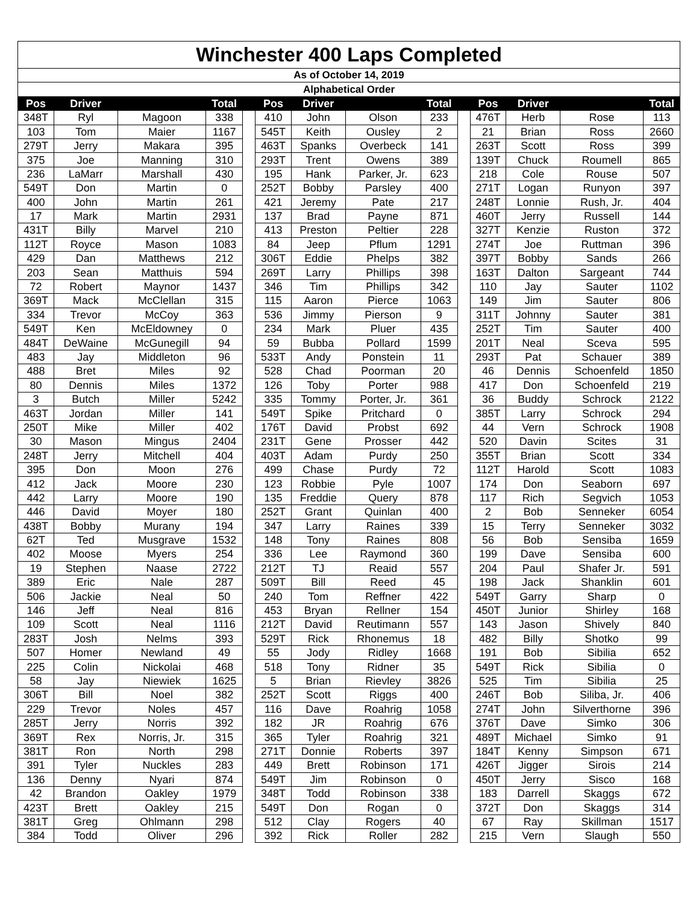| Winchester 400 Laps Completed | | | | | | | | | | | | | |
| As of October 14, 2019 | | | | | | | | | | | | | |
| Alphabetical Order | | | | | | | | | | | | | |
| Pos | Driver | | Total | | Pos | Driver | | Total | | Pos | Driver | | Total |
| 348T | Ryl | Magoon | 338 | | 410 | John | Olson | 233 | | 476T | Herb | Rose | 113 |
| 103 | Tom | Maier | 1167 | | 545T | Keith | Ousley | 2 | | 21 | Brian | Ross | 2660 |
| 279T | Jerry | Makara | 395 | | 463T | Spanks | Overbeck | 141 | | 263T | Scott | Ross | 399 |
| 375 | Joe | Manning | 310 | | 293T | Trent | Owens | 389 | | 139T | Chuck | Roumell | 865 |
| 236 | LaMarr | Marshall | 430 | | 195 | Hank | Parker, Jr. | 623 | | 218 | Cole | Rouse | 507 |
| 549T | Don | Martin | 0 | | 252T | Bobby | Parsley | 400 | | 271T | Logan | Runyon | 397 |
| 400 | John | Martin | 261 | | 421 | Jeremy | Pate | 217 | | 248T | Lonnie | Rush, Jr. | 404 |
| 17 | Mark | Martin | 2931 | | 137 | Brad | Payne | 871 | | 460T | Jerry | Russell | 144 |
| 431T | Billy | Marvel | 210 | | 413 | Preston | Peltier | 228 | | 327T | Kenzie | Ruston | 372 |
| 112T | Royce | Mason | 1083 | | 84 | Jeep | Pflum | 1291 | | 274T | Joe | Ruttman | 396 |
| 429 | Dan | Matthews | 212 | | 306T | Eddie | Phelps | 382 | | 397T | Bobby | Sands | 266 |
| 203 | Sean | Matthuis | 594 | | 269T | Larry | Phillips | 398 | | 163T | Dalton | Sargeant | 744 |
| 72 | Robert | Maynor | 1437 | | 346 | Tim | Phillips | 342 | | 110 | Jay | Sauter | 1102 |
| 369T | Mack | McClellan | 315 | | 115 | Aaron | Pierce | 1063 | | 149 | Jim | Sauter | 806 |
| 334 | Trevor | McCoy | 363 | | 536 | Jimmy | Pierson | 9 | | 311T | Johnny | Sauter | 381 |
| 549T | Ken | McEldowney | 0 | | 234 | Mark | Pluer | 435 | | 252T | Tim | Sauter | 400 |
| 484T | DeWaine | McGunegill | 94 | | 59 | Bubba | Pollard | 1599 | | 201T | Neal | Sceva | 595 |
| 483 | Jay | Middleton | 96 | | 533T | Andy | Ponstein | 11 | | 293T | Pat | Schauer | 389 |
| 488 | Bret | Miles | 92 | | 528 | Chad | Poorman | 20 | | 46 | Dennis | Schoenfeld | 1850 |
| 80 | Dennis | Miles | 1372 | | 126 | Toby | Porter | 988 | | 417 | Don | Schoenfeld | 219 |
| 3 | Butch | Miller | 5242 | | 335 | Tommy | Porter, Jr. | 361 | | 36 | Buddy | Schrock | 2122 |
| 463T | Jordan | Miller | 141 | | 549T | Spike | Pritchard | 0 | | 385T | Larry | Schrock | 294 |
| 250T | Mike | Miller | 402 | | 176T | David | Probst | 692 | | 44 | Vern | Schrock | 1908 |
| 30 | Mason | Mingus | 2404 | | 231T | Gene | Prosser | 442 | | 520 | Davin | Scites | 31 |
| 248T | Jerry | Mitchell | 404 | | 403T | Adam | Purdy | 250 | | 355T | Brian | Scott | 334 |
| 395 | Don | Moon | 276 | | 499 | Chase | Purdy | 72 | | 112T | Harold | Scott | 1083 |
| 412 | Jack | Moore | 230 | | 123 | Robbie | Pyle | 1007 | | 174 | Don | Seaborn | 697 |
| 442 | Larry | Moore | 190 | | 135 | Freddie | Query | 878 | | 117 | Rich | Segvich | 1053 |
| 446 | David | Moyer | 180 | | 252T | Grant | Quinlan | 400 | | 2 | Bob | Senneker | 6054 |
| 438T | Bobby | Murany | 194 | | 347 | Larry | Raines | 339 | | 15 | Terry | Senneker | 3032 |
| 62T | Ted | Musgrave | 1532 | | 148 | Tony | Raines | 808 | | 56 | Bob | Sensiba | 1659 |
| 402 | Moose | Myers | 254 | | 336 | Lee | Raymond | 360 | | 199 | Dave | Sensiba | 600 |
| 19 | Stephen | Naase | 2722 | | 212T | TJ | Reaid | 557 | | 204 | Paul | Shafer Jr. | 591 |
| 389 | Eric | Nale | 287 | | 509T | Bill | Reed | 45 | | 198 | Jack | Shanklin | 601 |
| 506 | Jackie | Neal | 50 | | 240 | Tom | Reffner | 422 | | 549T | Garry | Sharp | 0 |
| 146 | Jeff | Neal | 816 | | 453 | Bryan | Rellner | 154 | | 450T | Junior | Shirley | 168 |
| 109 | Scott | Neal | 1116 | | 212T | David | Reutimann | 557 | | 143 | Jason | Shively | 840 |
| 283T | Josh | Nelms | 393 | | 529T | Rick | Rhonemus | 18 | | 482 | Billy | Shotko | 99 |
| 507 | Homer | Newland | 49 | | 55 | Jody | Ridley | 1668 | | 191 | Bob | Sibilia | 652 |
| 225 | Colin | Nickolai | 468 | | 518 | Tony | Ridner | 35 | | 549T | Rick | Sibilia | 0 |
| 58 | Jay | Niewiek | 1625 | | 5 | Brian | Rievley | 3826 | | 525 | Tim | Sibilia | 25 |
| 306T | Bill | Noel | 382 | | 252T | Scott | Riggs | 400 | | 246T | Bob | Siliba, Jr. | 406 |
| 229 | Trevor | Noles | 457 | | 116 | Dave | Roahrig | 1058 | | 274T | John | Silverthorne | 396 |
| 285T | Jerry | Norris | 392 | | 182 | JR | Roahrig | 676 | | 376T | Dave | Simko | 306 |
| 369T | Rex | Norris, Jr. | 315 | | 365 | Tyler | Roahrig | 321 | | 489T | Michael | Simko | 91 |
| 381T | Ron | North | 298 | | 271T | Donnie | Roberts | 397 | | 184T | Kenny | Simpson | 671 |
| 391 | Tyler | Nuckles | 283 | | 449 | Brett | Robinson | 171 | | 426T | Jigger | Sirois | 214 |
| 136 | Denny | Nyari | 874 | | 549T | Jim | Robinson | 0 | | 450T | Jerry | Sisco | 168 |
| 42 | Brandon | Oakley | 1979 | | 348T | Todd | Robinson | 338 | | 183 | Darrell | Skaggs | 672 |
| 423T | Brett | Oakley | 215 | | 549T | Don | Rogan | 0 | | 372T | Don | Skaggs | 314 |
| 381T | Greg | Ohlmann | 298 | | 512 | Clay | Rogers | 40 | | 67 | Ray | Skillman | 1517 |
| 384 | Todd | Oliver | 296 | | 392 | Rick | Roller | 282 | | 215 | Vern | Slaugh | 550 |